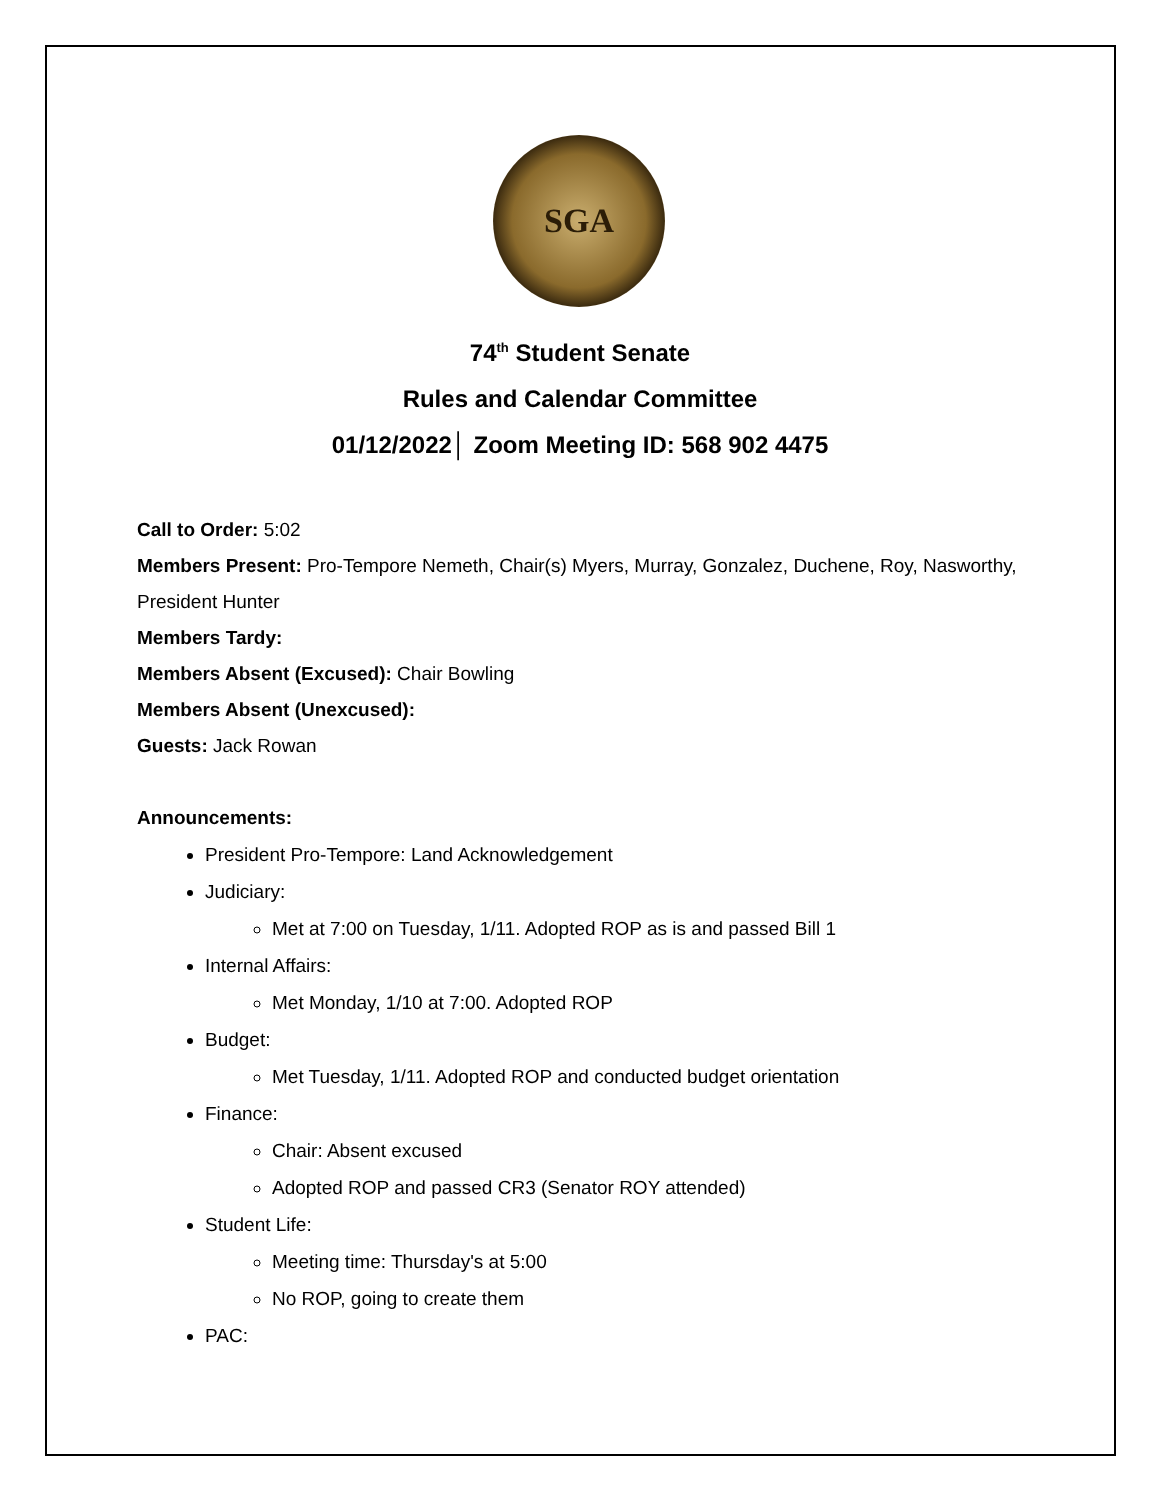SGA
74<sup>th</sup> Student Senate
Rules and Calendar Committee
01/12/2022│ Zoom Meeting ID: 568 902 4475
Call to Order: 5:02
Members Present: Pro-Tempore Nemeth, Chair(s) Myers, Murray, Gonzalez, Duchene, Roy, Nasworthy, President Hunter
Members Tardy:
Members Absent (Excused): Chair Bowling
Members Absent (Unexcused):
Guests: Jack Rowan
Announcements:
President Pro-Tempore: Land Acknowledgement
Judiciary:
Met at 7:00 on Tuesday, 1/11. Adopted ROP as is and passed Bill 1
Internal Affairs:
Met Monday, 1/10 at 7:00. Adopted ROP
Budget:
Met Tuesday, 1/11. Adopted ROP and conducted budget orientation
Finance:
Chair: Absent excused
Adopted ROP and passed CR3 (Senator ROY attended)
Student Life:
Meeting time: Thursday's at 5:00
No ROP, going to create them
PAC: